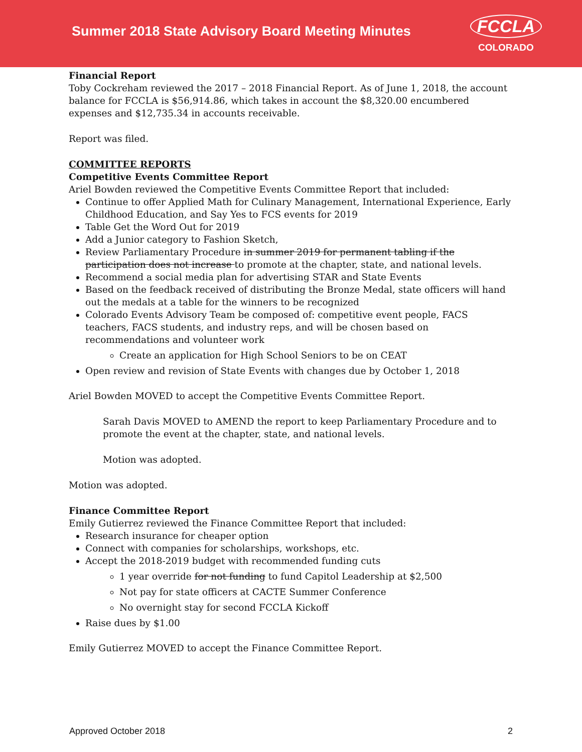Summer 2018 State Advisory Board Meeting Minutes
FCCLA
COLORADO
Financial Report
Toby Cockreham reviewed the 2017 – 2018 Financial Report. As of June 1, 2018, the account balance for FCCLA is $56,914.86, which takes in account the $8,320.00 encumbered expenses and $12,735.34 in accounts receivable.
Report was filed.
COMMITTEE REPORTS
Competitive Events Committee Report
Ariel Bowden reviewed the Competitive Events Committee Report that included:
Continue to offer Applied Math for Culinary Management, International Experience, Early Childhood Education, and Say Yes to FCS events for 2019
Table Get the Word Out for 2019
Add a Junior category to Fashion Sketch,
Review Parliamentary Procedure in summer 2019 for permanent tabling if the participation does not increase to promote at the chapter, state, and national levels.
Recommend a social media plan for advertising STAR and State Events
Based on the feedback received of distributing the Bronze Medal, state officers will hand out the medals at a table for the winners to be recognized
Colorado Events Advisory Team be composed of: competitive event people, FACS teachers, FACS students, and industry reps, and will be chosen based on recommendations and volunteer work
Create an application for High School Seniors to be on CEAT
Open review and revision of State Events with changes due by October 1, 2018
Ariel Bowden MOVED to accept the Competitive Events Committee Report.
Sarah Davis MOVED to AMEND the report to keep Parliamentary Procedure and to promote the event at the chapter, state, and national levels.
Motion was adopted.
Motion was adopted.
Finance Committee Report
Emily Gutierrez reviewed the Finance Committee Report that included:
Research insurance for cheaper option
Connect with companies for scholarships, workshops, etc.
Accept the 2018-2019 budget with recommended funding cuts
1 year override for not funding to fund Capitol Leadership at $2,500
Not pay for state officers at CACTE Summer Conference
No overnight stay for second FCCLA Kickoff
Raise dues by $1.00
Emily Gutierrez MOVED to accept the Finance Committee Report.
Approved October 2018 2